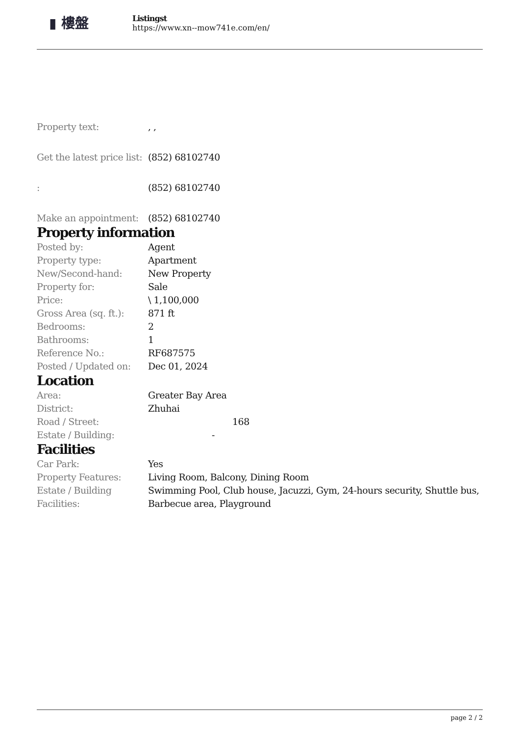▮ 樓盤
Listingst
https://www.xn--mow741e.com/en/
| Property text: | , , |
| Get the latest price list: | (852) 68102740 |
| : | (852) 68102740 |
| Make an appointment: | (852) 68102740 |
Property information
| Posted by: | Agent |
| Property type: | Apartment |
| New/Second-hand: | New Property |
| Property for: | Sale |
| Price: | \ 1,100,000 |
| Gross Area (sq. ft.): | 871 ft |
| Bedrooms: | 2 |
| Bathrooms: | 1 |
| Reference No.: | RF687575 |
| Posted / Updated on: | Dec 01, 2024 |
Location
| Area: | Greater Bay Area |
| District: | Zhuhai |
| Road / Street: | 168 |
| Estate / Building: | - |
Facilities
| Car Park: | Yes |
| Property Features: | Living Room, Balcony, Dining Room |
| Estate / Building Facilities: | Swimming Pool, Club house, Jacuzzi, Gym, 24-hours security, Shuttle bus, Barbecue area, Playground |
page 2 / 2